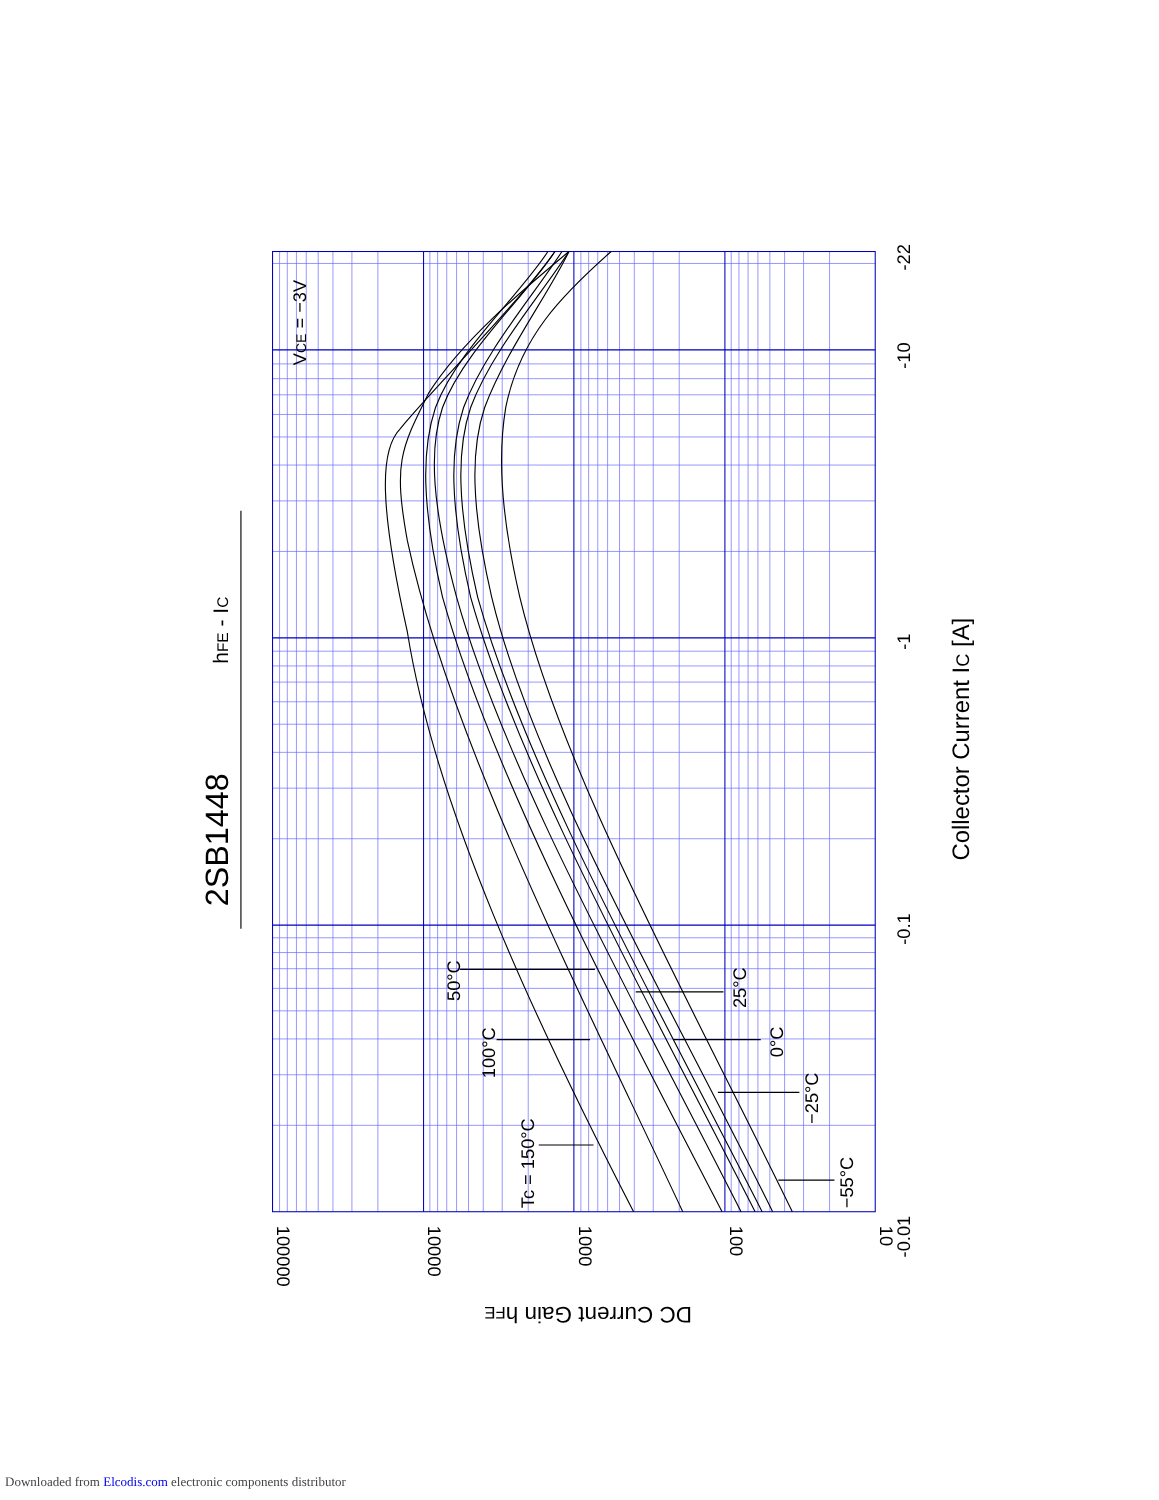2SB1448
hFE - IC
VCE = −3V
Tc = 150°C
100°C
50°C
25°C
0°C
−25°C
−55°C
Collector Current IC [A]
-0.01
-0.1
-1
-10
-22
100000
10000
1000
100
10
DC Current Gain hFE
Downloaded from Elcodis.com electronic components distributor